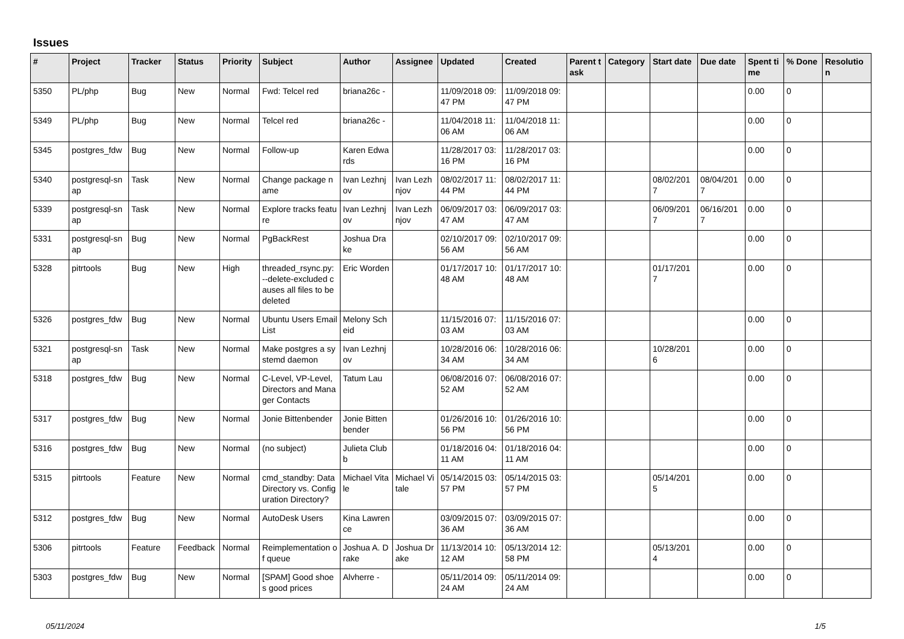Issues
| # | Project | Tracker | Status | Priority | Subject | Author | Assignee | Updated | Created | Parent task | Category | Start date | Due date | Spent time | % Done | Resolution |
| --- | --- | --- | --- | --- | --- | --- | --- | --- | --- | --- | --- | --- | --- | --- | --- | --- |
| 5350 | PL/php | Bug | New | Normal | Fwd: Telcel red | briana26c - | | 11/09/2018 09:47 PM | 11/09/2018 09:47 PM | | | | | 0.00 | 0 | |
| 5349 | PL/php | Bug | New | Normal | Telcel red | briana26c - | | 11/04/2018 11:06 AM | 11/04/2018 11:06 AM | | | | | 0.00 | 0 | |
| 5345 | postgres_fdw | Bug | New | Normal | Follow-up | Karen Edwards | | 11/28/2017 03:16 PM | 11/28/2017 03:16 PM | | | | | 0.00 | 0 | |
| 5340 | postgresql-snap | Task | New | Normal | Change package name | Ivan Lezhnjov | Ivan Lezhnjov | 08/02/2017 11:44 PM | 08/02/2017 11:44 PM | | | 08/02/2017 | 08/04/2017 | 0.00 | 0 | |
| 5339 | postgresql-snap | Task | New | Normal | Explore tracks feature | Ivan Lezhnjov | Ivan Lezhnjov | 06/09/2017 03:47 AM | 06/09/2017 03:47 AM | | | 06/09/2017 | 06/16/2017 | 0.00 | 0 | |
| 5331 | postgresql-snap | Bug | New | Normal | PgBackRest | Joshua Drake | | 02/10/2017 09:56 AM | 02/10/2017 09:56 AM | | | | | 0.00 | 0 | |
| 5328 | pitrtools | Bug | New | High | threaded_rsync.py: --delete-excluded causes all files to be deleted | Eric Worden | | 01/17/2017 10:48 AM | 01/17/2017 10:48 AM | | | 01/17/2017 | | 0.00 | 0 | |
| 5326 | postgres_fdw | Bug | New | Normal | Ubuntu Users Email List | Melony Scheid | | 11/15/2016 07:03 AM | 11/15/2016 07:03 AM | | | | | 0.00 | 0 | |
| 5321 | postgresql-snap | Task | New | Normal | Make postgres a systemd daemon | Ivan Lezhnjov | | 10/28/2016 06:34 AM | 10/28/2016 06:34 AM | | | 10/28/2016 | | 0.00 | 0 | |
| 5318 | postgres_fdw | Bug | New | Normal | C-Level, VP-Level, Directors and Manager Contacts | Tatum Lau | | 06/08/2016 07:52 AM | 06/08/2016 07:52 AM | | | | | 0.00 | 0 | |
| 5317 | postgres_fdw | Bug | New | Normal | Jonie Bittenbender | Jonie Bittenbender | | 01/26/2016 10:56 PM | 01/26/2016 10:56 PM | | | | | 0.00 | 0 | |
| 5316 | postgres_fdw | Bug | New | Normal | (no subject) | Julieta Clubb | | 01/18/2016 04:11 AM | 01/18/2016 04:11 AM | | | | | 0.00 | 0 | |
| 5315 | pitrtools | Feature | New | Normal | cmd_standby: Data Directory vs. Configuration Directory? | Michael Vitale | Michael Vitale | 05/14/2015 03:57 PM | 05/14/2015 03:57 PM | | | 05/14/2015 | | 0.00 | 0 | |
| 5312 | postgres_fdw | Bug | New | Normal | AutoDesk Users | Kina Lawrence | | 03/09/2015 07:36 AM | 03/09/2015 07:36 AM | | | | | 0.00 | 0 | |
| 5306 | pitrtools | Feature | Feedback | Normal | Reimplementation of queue | Joshua A. Drake | Joshua Drake | 11/13/2014 10:12 AM | 05/13/2014 12:58 PM | | | 05/13/2014 | | 0.00 | 0 | |
| 5303 | postgres_fdw | Bug | New | Normal | [SPAM] Good shoes good prices | Alvherre - | | 05/11/2014 09:24 AM | 05/11/2014 09:24 AM | | | | | 0.00 | 0 | |
05/11/2024 1/5